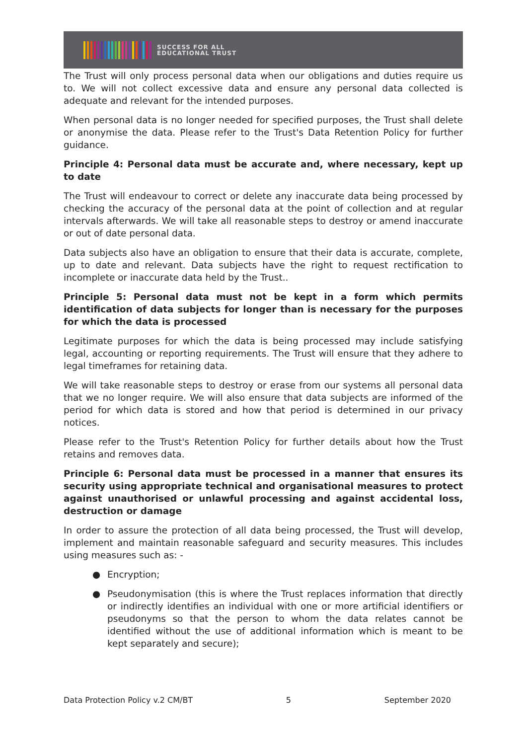SUCCESS FOR ALL
EDUCATIONAL TRUST
The Trust will only process personal data when our obligations and duties require us to. We will not collect excessive data and ensure any personal data collected is adequate and relevant for the intended purposes.
When personal data is no longer needed for specified purposes, the Trust shall delete or anonymise the data. Please refer to the Trust's Data Retention Policy for further guidance.
Principle 4: Personal data must be accurate and, where necessary, kept up to date
The Trust will endeavour to correct or delete any inaccurate data being processed by checking the accuracy of the personal data at the point of collection and at regular intervals afterwards. We will take all reasonable steps to destroy or amend inaccurate or out of date personal data.
Data subjects also have an obligation to ensure that their data is accurate, complete, up to date and relevant. Data subjects have the right to request rectification to incomplete or inaccurate data held by the Trust..
Principle 5: Personal data must not be kept in a form which permits identification of data subjects for longer than is necessary for the purposes for which the data is processed
Legitimate purposes for which the data is being processed may include satisfying legal, accounting or reporting requirements. The Trust will ensure that they adhere to legal timeframes for retaining data.
We will take reasonable steps to destroy or erase from our systems all personal data that we no longer require. We will also ensure that data subjects are informed of the period for which data is stored and how that period is determined in our privacy notices.
Please refer to the Trust's Retention Policy for further details about how the Trust retains and removes data.
Principle 6: Personal data must be processed in a manner that ensures its security using appropriate technical and organisational measures to protect against unauthorised or unlawful processing and against accidental loss, destruction or damage
In order to assure the protection of all data being processed, the Trust will develop, implement and maintain reasonable safeguard and security measures. This includes using measures such as: -
● Encryption;
● Pseudonymisation (this is where the Trust replaces information that directly or indirectly identifies an individual with one or more artificial identifiers or pseudonyms so that the person to whom the data relates cannot be identified without the use of additional information which is meant to be kept separately and secure);
Data Protection Policy v.2 CM/BT 5 September 2020